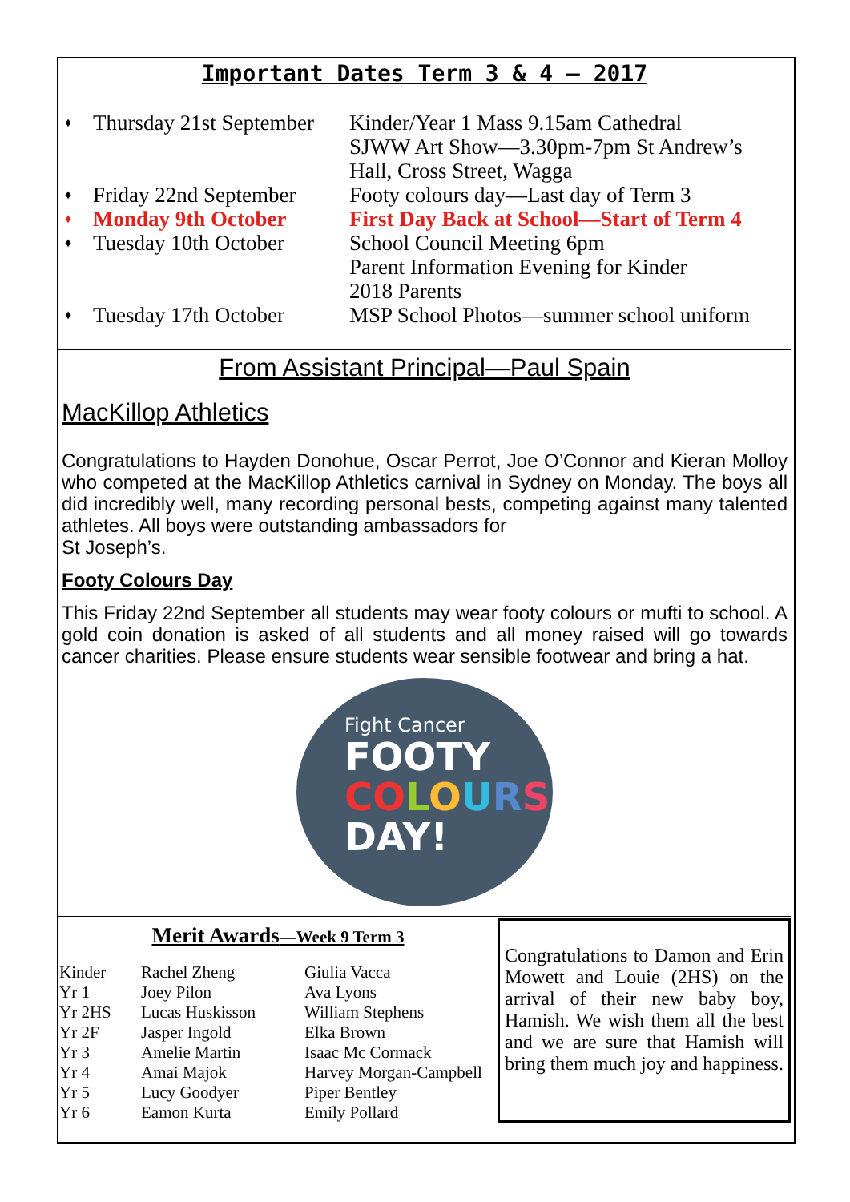Important Dates Term 3 & 4 — 2017
| ♦ | Thursday 21st September | Kinder/Year 1 Mass 9.15am Cathedral SJWW Art Show—3.30pm-7pm St Andrew’s Hall, Cross Street, Wagga |
| ♦ | Friday 22nd September | Footy colours day—Last day of Term 3 |
| ♦ | Monday 9th October | First Day Back at School—Start of Term 4 |
| ♦ | Tuesday 10th October | School Council Meeting 6pm Parent Information Evening for Kinder 2018 Parents |
| ♦ | Tuesday 17th October | MSP School Photos—summer school uniform |
From Assistant Principal—Paul Spain
MacKillop Athletics
Congratulations to Hayden Donohue, Oscar Perrot, Joe O’Connor and Kieran Molloy who competed at the MacKillop Athletics carnival in Sydney on Monday. The boys all did incredibly well, many recording personal bests, competing against many talented athletes. All boys were outstanding ambassadors for
St Joseph’s.
Footy Colours Day
This Friday 22nd September all students may wear footy colours or mufti to school. A gold coin donation is asked of all students and all money raised will go towards cancer charities. Please ensure students wear sensible footwear and bring a hat.
Fight Cancer
FOOTY
CO LOURS
DAY!
Merit Awards—Week 9 Term 3
| Kinder | Rachel Zheng | Giulia Vacca |
| Yr 1 | Joey Pilon | Ava Lyons |
| Yr 2HS | Lucas Huskisson | William Stephens |
| Yr 2F | Jasper Ingold | Elka Brown |
| Yr 3 | Amelie Martin | Isaac Mc Cormack |
| Yr 4 | Amai Majok | Harvey Morgan-Campbell |
| Yr 5 | Lucy Goodyer | Piper Bentley |
| Yr 6 | Eamon Kurta | Emily Pollard |
Congratulations to Damon and Erin Mowett and Louie (2HS) on the arrival of their new baby boy, Hamish. We wish them all the best and we are sure that Hamish will bring them much joy and happiness.